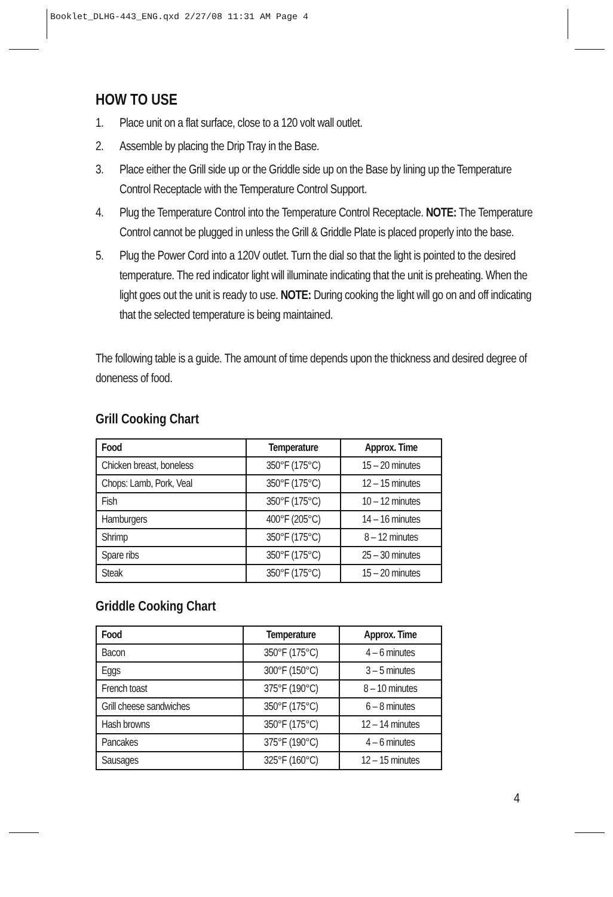Booklet_DLHG-443_ENG.qxd 2/27/08 11:31 AM Page 4
HOW TO USE
1. Place unit on a flat surface, close to a 120 volt wall outlet.
2. Assemble by placing the Drip Tray in the Base.
3. Place either the Grill side up or the Griddle side up on the Base by lining up the Temperature Control Receptacle with the Temperature Control Support.
4. Plug the Temperature Control into the Temperature Control Receptacle. NOTE: The Temperature Control cannot be plugged in unless the Grill & Griddle Plate is placed properly into the base.
5. Plug the Power Cord into a 120V outlet. Turn the dial so that the light is pointed to the desired temperature. The red indicator light will illuminate indicating that the unit is preheating. When the light goes out the unit is ready to use. NOTE: During cooking the light will go on and off indicating that the selected temperature is being maintained.
The following table is a guide. The amount of time depends upon the thickness and desired degree of doneness of food.
Grill Cooking Chart
| Food | Temperature | Approx. Time |
| --- | --- | --- |
| Chicken breast, boneless | 350°F (175°C) | 15 – 20 minutes |
| Chops: Lamb, Pork, Veal | 350°F (175°C) | 12 – 15 minutes |
| Fish | 350°F (175°C) | 10 – 12 minutes |
| Hamburgers | 400°F (205°C) | 14 – 16 minutes |
| Shrimp | 350°F (175°C) | 8 – 12 minutes |
| Spare ribs | 350°F (175°C) | 25 – 30 minutes |
| Steak | 350°F (175°C) | 15 – 20 minutes |
Griddle Cooking Chart
| Food | Temperature | Approx. Time |
| --- | --- | --- |
| Bacon | 350°F (175°C) | 4 – 6 minutes |
| Eggs | 300°F (150°C) | 3 – 5 minutes |
| French toast | 375°F (190°C) | 8 – 10 minutes |
| Grill cheese sandwiches | 350°F (175°C) | 6 – 8 minutes |
| Hash browns | 350°F (175°C) | 12 – 14 minutes |
| Pancakes | 375°F (190°C) | 4 – 6 minutes |
| Sausages | 325°F (160°C) | 12 – 15 minutes |
4